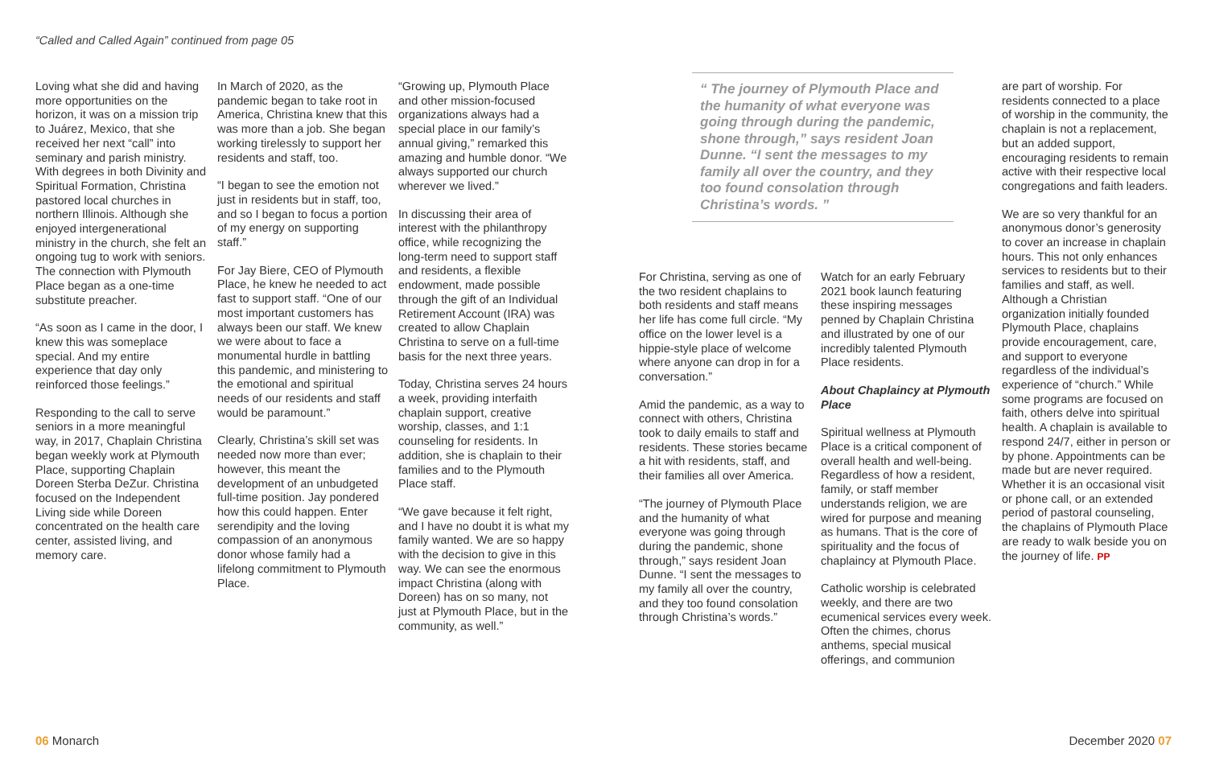“Called and Called Again” continued from page 05
Loving what she did and having more opportunities on the horizon, it was on a mission trip to Juárez, Mexico, that she received her next “call” into seminary and parish ministry. With degrees in both Divinity and Spiritual Formation, Christina pastored local churches in northern Illinois. Although she enjoyed intergenerational ministry in the church, she felt an ongoing tug to work with seniors. The connection with Plymouth Place began as a one-time substitute preacher.
“As soon as I came in the door, I knew this was someplace special. And my entire experience that day only reinforced those feelings.”
Responding to the call to serve seniors in a more meaningful way, in 2017, Chaplain Christina began weekly work at Plymouth Place, supporting Chaplain Doreen Sterba DeZur. Christina focused on the Independent Living side while Doreen concentrated on the health care center, assisted living, and memory care.
In March of 2020, as the pandemic began to take root in America, Christina knew that this was more than a job. She began working tirelessly to support her residents and staff, too.
“I began to see the emotion not just in residents but in staff, too, and so I began to focus a portion of my energy on supporting staff.”
For Jay Biere, CEO of Plymouth Place, he knew he needed to act fast to support staff. “One of our most important customers has always been our staff. We knew we were about to face a monumental hurdle in battling this pandemic, and ministering to the emotional and spiritual needs of our residents and staff would be paramount.”
Clearly, Christina’s skill set was needed now more than ever; however, this meant the development of an unbudgeted full-time position. Jay pondered how this could happen. Enter serendipity and the loving compassion of an anonymous donor whose family had a lifelong commitment to Plymouth Place.
“Growing up, Plymouth Place and other mission-focused organizations always had a special place in our family’s annual giving,” remarked this amazing and humble donor. “We always supported our church wherever we lived.”
In discussing their area of interest with the philanthropy office, while recognizing the long-term need to support staff and residents, a flexible endowment, made possible through the gift of an Individual Retirement Account (IRA) was created to allow Chaplain Christina to serve on a full-time basis for the next three years.
Today, Christina serves 24 hours a week, providing interfaith chaplain support, creative worship, classes, and 1:1 counseling for residents. In addition, she is chaplain to their families and to the Plymouth Place staff.
“We gave because it felt right, and I have no doubt it is what my family wanted. We are so happy with the decision to give in this way. We can see the enormous impact Christina (along with Doreen) has on so many, not just at Plymouth Place, but in the community, as well.”
“ The journey of Plymouth Place and the humanity of what everyone was going through during the pandemic, shone through,” says resident Joan Dunne. “I sent the messages to my family all over the country, and they too found consolation through Christina’s words. ”
For Christina, serving as one of the two resident chaplains to both residents and staff means her life has come full circle. “My office on the lower level is a hippie-style place of welcome where anyone can drop in for a conversation.”
Amid the pandemic, as a way to connect with others, Christina took to daily emails to staff and residents. These stories became a hit with residents, staff, and their families all over America.
“The journey of Plymouth Place and the humanity of what everyone was going through during the pandemic, shone through,” says resident Joan Dunne. “I sent the messages to my family all over the country, and they too found consolation through Christina’s words.”
Watch for an early February 2021 book launch featuring these inspiring messages penned by Chaplain Christina and illustrated by one of our incredibly talented Plymouth Place residents.
About Chaplaincy at Plymouth Place
Spiritual wellness at Plymouth Place is a critical component of overall health and well-being. Regardless of how a resident, family, or staff member understands religion, we are wired for purpose and meaning as humans. That is the core of spirituality and the focus of chaplaincy at Plymouth Place.
Catholic worship is celebrated weekly, and there are two ecumenical services every week. Often the chimes, chorus anthems, special musical offerings, and communion
are part of worship. For residents connected to a place of worship in the community, the chaplain is not a replacement, but an added support, encouraging residents to remain active with their respective local congregations and faith leaders.
We are so very thankful for an anonymous donor’s generosity to cover an increase in chaplain hours. This not only enhances services to residents but to their families and staff, as well. Although a Christian organization initially founded Plymouth Place, chaplains provide encouragement, care, and support to everyone regardless of the individual’s experience of “church.” While some programs are focused on faith, others delve into spiritual health. A chaplain is available to respond 24/7, either in person or by phone. Appointments can be made but are never required. Whether it is an occasional visit or phone call, or an extended period of pastoral counseling, the chaplains of Plymouth Place are ready to walk beside you on the journey of life. PP
06 Monarch December 2020 07